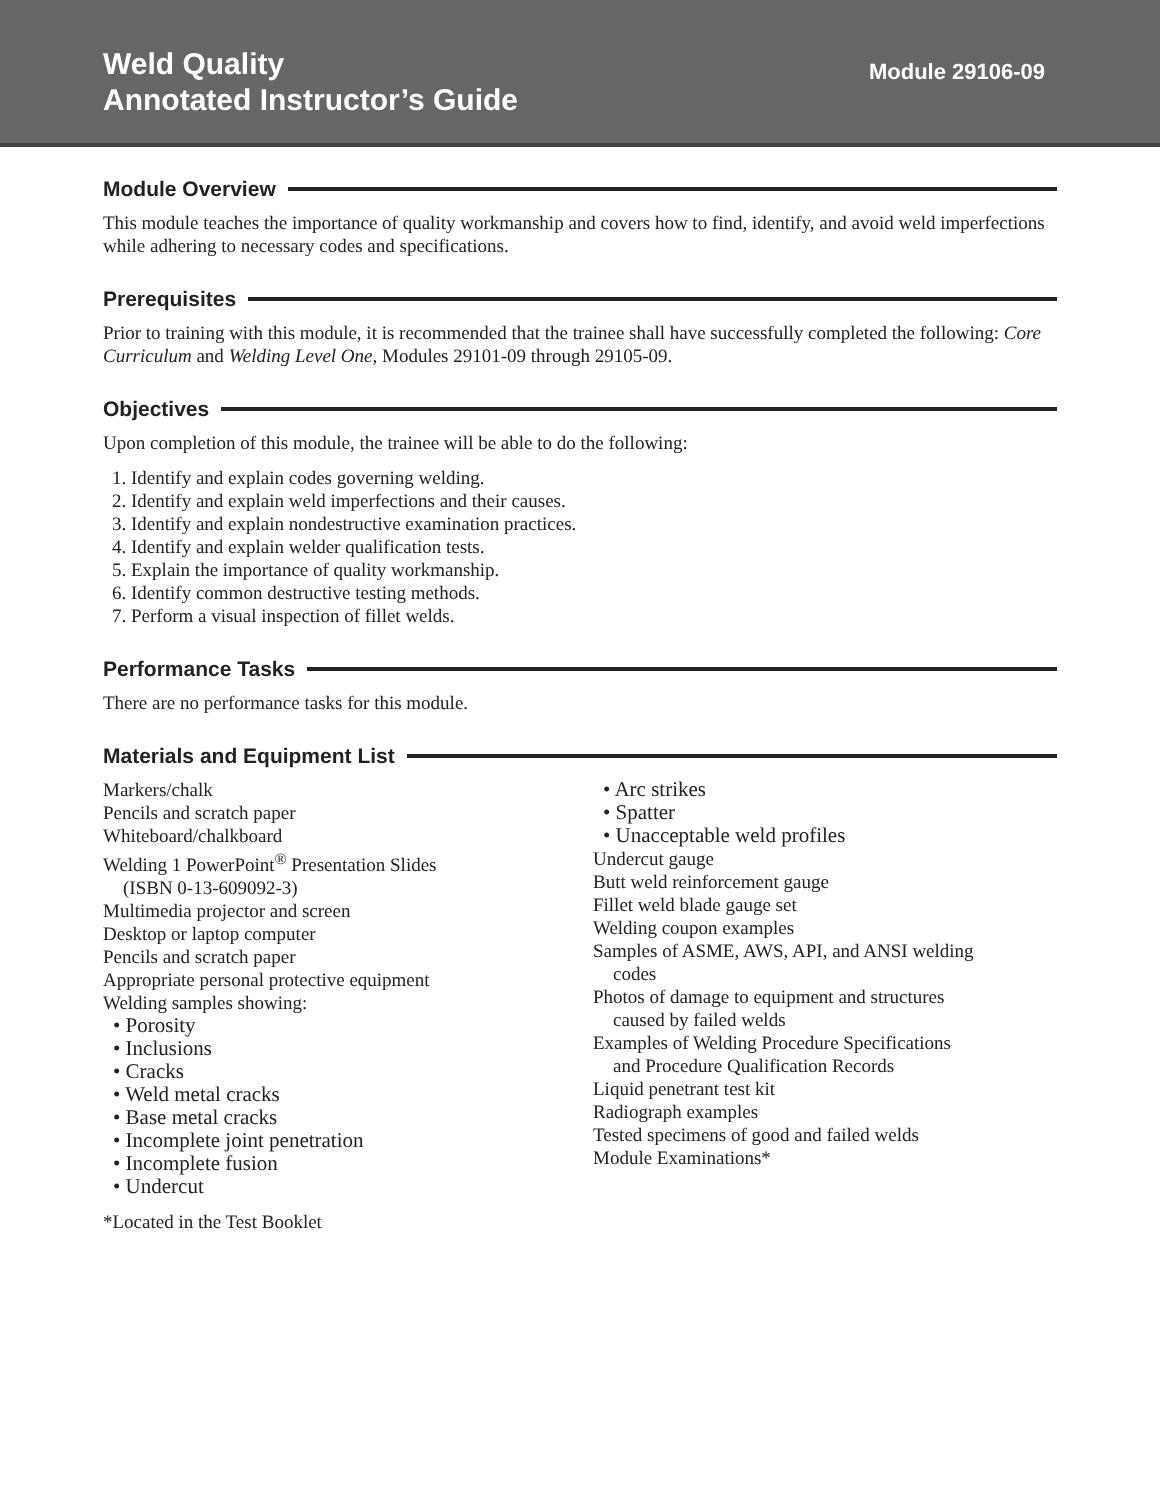Weld Quality
Annotated Instructor’s Guide
Module 29106-09
Module Overview
This module teaches the importance of quality workmanship and covers how to find, identify, and avoid weld imperfections while adhering to necessary codes and specifications.
Prerequisites
Prior to training with this module, it is recommended that the trainee shall have successfully completed the following: Core Curriculum and Welding Level One, Modules 29101-09 through 29105-09.
Objectives
Upon completion of this module, the trainee will be able to do the following:
1. Identify and explain codes governing welding.
2. Identify and explain weld imperfections and their causes.
3. Identify and explain nondestructive examination practices.
4. Identify and explain welder qualification tests.
5. Explain the importance of quality workmanship.
6. Identify common destructive testing methods.
7. Perform a visual inspection of fillet welds.
Performance Tasks
There are no performance tasks for this module.
Materials and Equipment List
Markers/chalk
Pencils and scratch paper
Whiteboard/chalkboard
Welding 1 PowerPoint<sup>®</sup> Presentation Slides
(ISBN 0-13-609092-3)
Multimedia projector and screen
Desktop or laptop computer
Pencils and scratch paper
Appropriate personal protective equipment
Welding samples showing:
• Porosity
• Inclusions
• Cracks
• Weld metal cracks
• Base metal cracks
• Incomplete joint penetration
• Incomplete fusion
• Undercut
*Located in the Test Booklet
• Arc strikes
• Spatter
• Unacceptable weld profiles
Undercut gauge
Butt weld reinforcement gauge
Fillet weld blade gauge set
Welding coupon examples
Samples of ASME, AWS, API, and ANSI welding
codes
Photos of damage to equipment and structures
caused by failed welds
Examples of Welding Procedure Specifications
and Procedure Qualification Records
Liquid penetrant test kit
Radiograph examples
Tested specimens of good and failed welds
Module Examinations*